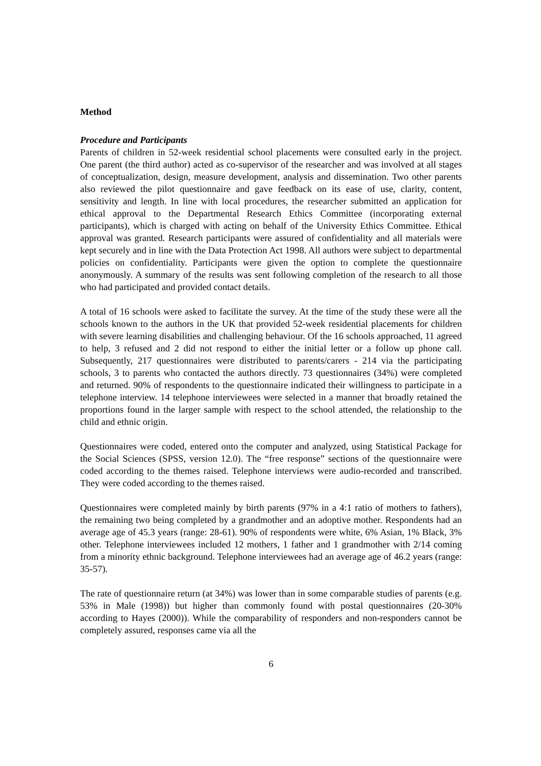Method
Procedure and Participants
Parents of children in 52-week residential school placements were consulted early in the project. One parent (the third author) acted as co-supervisor of the researcher and was involved at all stages of conceptualization, design, measure development, analysis and dissemination. Two other parents also reviewed the pilot questionnaire and gave feedback on its ease of use, clarity, content, sensitivity and length. In line with local procedures, the researcher submitted an application for ethical approval to the Departmental Research Ethics Committee (incorporating external participants), which is charged with acting on behalf of the University Ethics Committee. Ethical approval was granted. Research participants were assured of confidentiality and all materials were kept securely and in line with the Data Protection Act 1998. All authors were subject to departmental policies on confidentiality. Participants were given the option to complete the questionnaire anonymously. A summary of the results was sent following completion of the research to all those who had participated and provided contact details.
A total of 16 schools were asked to facilitate the survey. At the time of the study these were all the schools known to the authors in the UK that provided 52-week residential placements for children with severe learning disabilities and challenging behaviour. Of the 16 schools approached, 11 agreed to help, 3 refused and 2 did not respond to either the initial letter or a follow up phone call. Subsequently, 217 questionnaires were distributed to parents/carers - 214 via the participating schools, 3 to parents who contacted the authors directly. 73 questionnaires (34%) were completed and returned. 90% of respondents to the questionnaire indicated their willingness to participate in a telephone interview. 14 telephone interviewees were selected in a manner that broadly retained the proportions found in the larger sample with respect to the school attended, the relationship to the child and ethnic origin.
Questionnaires were coded, entered onto the computer and analyzed, using Statistical Package for the Social Sciences (SPSS, version 12.0). The “free response” sections of the questionnaire were coded according to the themes raised. Telephone interviews were audio-recorded and transcribed. They were coded according to the themes raised.
Questionnaires were completed mainly by birth parents (97% in a 4:1 ratio of mothers to fathers), the remaining two being completed by a grandmother and an adoptive mother. Respondents had an average age of 45.3 years (range: 28-61). 90% of respondents were white, 6% Asian, 1% Black, 3% other. Telephone interviewees included 12 mothers, 1 father and 1 grandmother with 2/14 coming from a minority ethnic background. Telephone interviewees had an average age of 46.2 years (range: 35-57).
The rate of questionnaire return (at 34%) was lower than in some comparable studies of parents (e.g. 53% in Male (1998)) but higher than commonly found with postal questionnaires (20-30% according to Hayes (2000)). While the comparability of responders and non-responders cannot be completely assured, responses came via all the
6